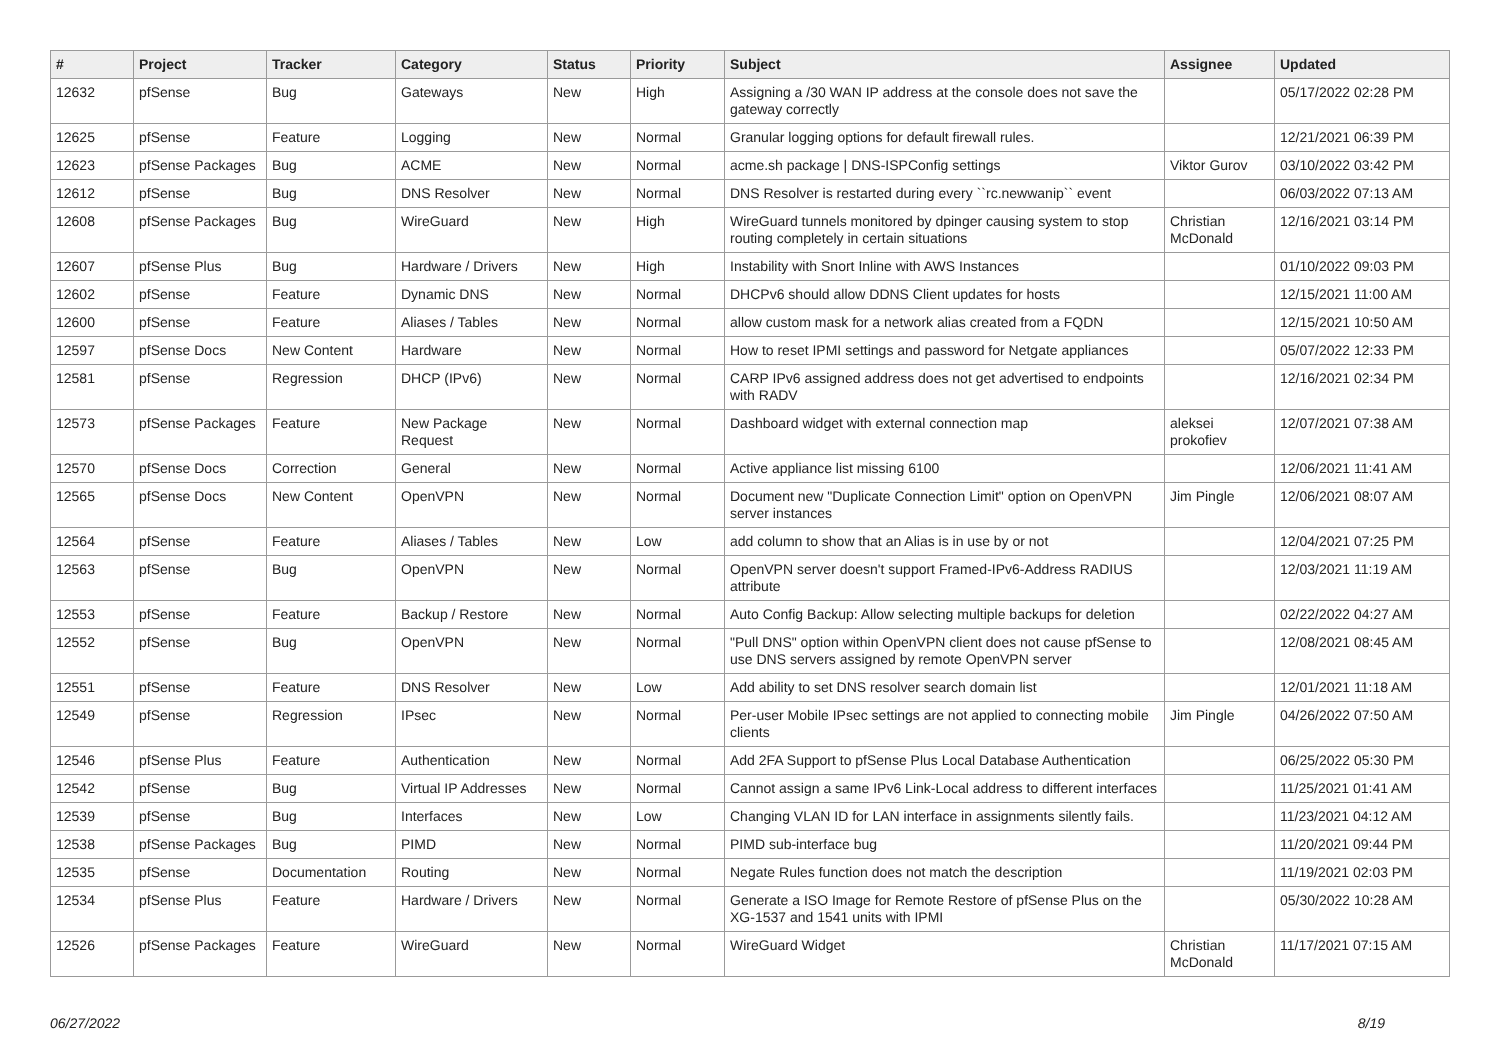| # | Project | Tracker | Category | Status | Priority | Subject | Assignee | Updated |
| --- | --- | --- | --- | --- | --- | --- | --- | --- |
| 12632 | pfSense | Bug | Gateways | New | High | Assigning a /30 WAN IP address at the console does not save the gateway correctly | | 05/17/2022 02:28 PM |
| 12625 | pfSense | Feature | Logging | New | Normal | Granular logging options for default firewall rules. | | 12/21/2021 06:39 PM |
| 12623 | pfSense Packages | Bug | ACME | New | Normal | acme.sh package / DNS-ISPConfig settings | Viktor Gurov | 03/10/2022 03:42 PM |
| 12612 | pfSense | Bug | DNS Resolver | New | Normal | DNS Resolver is restarted during every ``rc.newwanip`` event | | 06/03/2022 07:13 AM |
| 12608 | pfSense Packages | Bug | WireGuard | New | High | WireGuard tunnels monitored by dpinger causing system to stop routing completely in certain situations | Christian McDonald | 12/16/2021 03:14 PM |
| 12607 | pfSense Plus | Bug | Hardware / Drivers | New | High | Instability with Snort Inline with AWS Instances | | 01/10/2022 09:03 PM |
| 12602 | pfSense | Feature | Dynamic DNS | New | Normal | DHCPv6 should allow DDNS Client updates for hosts | | 12/15/2021 11:00 AM |
| 12600 | pfSense | Feature | Aliases / Tables | New | Normal | allow custom mask for a network alias created from a FQDN | | 12/15/2021 10:50 AM |
| 12597 | pfSense Docs | New Content | Hardware | New | Normal | How to reset IPMI settings and password for Netgate appliances | | 05/07/2022 12:33 PM |
| 12581 | pfSense | Regression | DHCP (IPv6) | New | Normal | CARP IPv6 assigned address does not get advertised to endpoints with RADV | | 12/16/2021 02:34 PM |
| 12573 | pfSense Packages | Feature | New Package Request | New | Normal | Dashboard widget with external connection map | aleksei prokofiev | 12/07/2021 07:38 AM |
| 12570 | pfSense Docs | Correction | General | New | Normal | Active appliance list missing 6100 | | 12/06/2021 11:41 AM |
| 12565 | pfSense Docs | New Content | OpenVPN | New | Normal | Document new "Duplicate Connection Limit" option on OpenVPN server instances | Jim Pingle | 12/06/2021 08:07 AM |
| 12564 | pfSense | Feature | Aliases / Tables | New | Low | add column to show that an Alias is in use by or not | | 12/04/2021 07:25 PM |
| 12563 | pfSense | Bug | OpenVPN | New | Normal | OpenVPN server doesn't support Framed-IPv6-Address RADIUS attribute | | 12/03/2021 11:19 AM |
| 12553 | pfSense | Feature | Backup / Restore | New | Normal | Auto Config Backup: Allow selecting multiple backups for deletion | | 02/22/2022 04:27 AM |
| 12552 | pfSense | Bug | OpenVPN | New | Normal | "Pull DNS" option within OpenVPN client does not cause pfSense to use DNS servers assigned by remote OpenVPN server | | 12/08/2021 08:45 AM |
| 12551 | pfSense | Feature | DNS Resolver | New | Low | Add ability to set DNS resolver search domain list | | 12/01/2021 11:18 AM |
| 12549 | pfSense | Regression | IPsec | New | Normal | Per-user Mobile IPsec settings are not applied to connecting mobile clients | Jim Pingle | 04/26/2022 07:50 AM |
| 12546 | pfSense Plus | Feature | Authentication | New | Normal | Add 2FA Support to pfSense Plus Local Database Authentication | | 06/25/2022 05:30 PM |
| 12542 | pfSense | Bug | Virtual IP Addresses | New | Normal | Cannot assign a same IPv6 Link-Local address to different interfaces | | 11/25/2021 01:41 AM |
| 12539 | pfSense | Bug | Interfaces | New | Low | Changing VLAN ID for LAN interface in assignments silently fails. | | 11/23/2021 04:12 AM |
| 12538 | pfSense Packages | Bug | PIMD | New | Normal | PIMD sub-interface bug | | 11/20/2021 09:44 PM |
| 12535 | pfSense | Documentation | Routing | New | Normal | Negate Rules function does not match the description | | 11/19/2021 02:03 PM |
| 12534 | pfSense Plus | Feature | Hardware / Drivers | New | Normal | Generate a ISO Image for Remote Restore of pfSense Plus on the XG-1537 and 1541 units with IPMI | | 05/30/2022 10:28 AM |
| 12526 | pfSense Packages | Feature | WireGuard | New | Normal | WireGuard Widget | Christian McDonald | 11/17/2021 07:15 AM |
06/27/2022 8/19